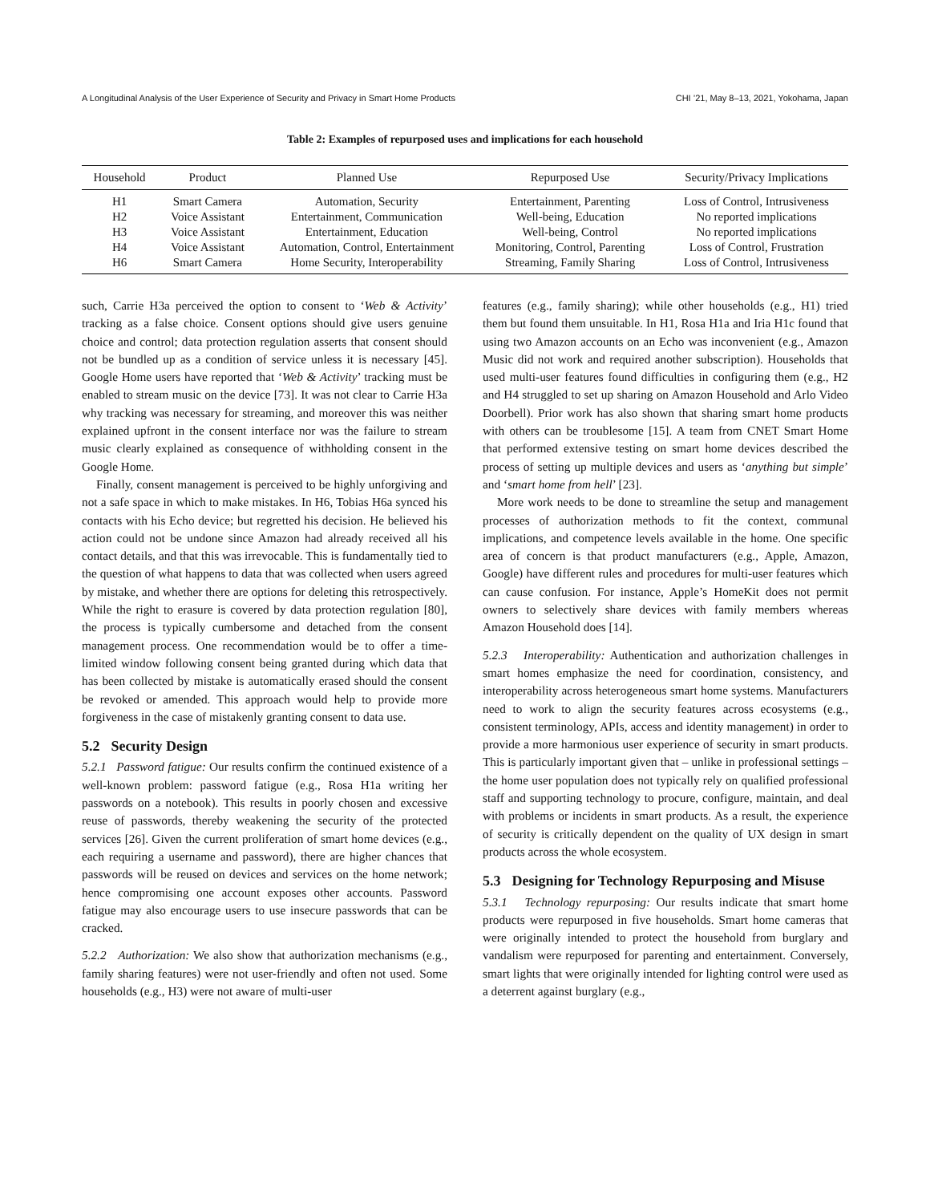A Longitudinal Analysis of the User Experience of Security and Privacy in Smart Home Products CHI ’21, May 8–13, 2021, Yokohama, Japan
Table 2: Examples of repurposed uses and implications for each household
| Household | Product | Planned Use | Repurposed Use | Security/Privacy Implications |
| --- | --- | --- | --- | --- |
| H1 | Smart Camera | Automation, Security | Entertainment, Parenting | Loss of Control, Intrusiveness |
| H2 | Voice Assistant | Entertainment, Communication | Well-being, Education | No reported implications |
| H3 | Voice Assistant | Entertainment, Education | Well-being, Control | No reported implications |
| H4 | Voice Assistant | Automation, Control, Entertainment | Monitoring, Control, Parenting | Loss of Control, Frustration |
| H6 | Smart Camera | Home Security, Interoperability | Streaming, Family Sharing | Loss of Control, Intrusiveness |
such, Carrie H3a perceived the option to consent to ‘Web & Activity’ tracking as a false choice. Consent options should give users genuine choice and control; data protection regulation asserts that consent should not be bundled up as a condition of service unless it is necessary [45]. Google Home users have reported that ‘Web & Activity’ tracking must be enabled to stream music on the device [73]. It was not clear to Carrie H3a why tracking was necessary for streaming, and moreover this was neither explained upfront in the consent interface nor was the failure to stream music clearly explained as consequence of withholding consent in the Google Home.
Finally, consent management is perceived to be highly unforgiving and not a safe space in which to make mistakes. In H6, Tobias H6a synced his contacts with his Echo device; but regretted his decision. He believed his action could not be undone since Amazon had already received all his contact details, and that this was irrevocable. This is fundamentally tied to the question of what happens to data that was collected when users agreed by mistake, and whether there are options for deleting this retrospectively. While the right to erasure is covered by data protection regulation [80], the process is typically cumbersome and detached from the consent management process. One recommendation would be to offer a time-limited window following consent being granted during which data that has been collected by mistake is automatically erased should the consent be revoked or amended. This approach would help to provide more forgiveness in the case of mistakenly granting consent to data use.
5.2 Security Design
5.2.1 Password fatigue: Our results confirm the continued existence of a well-known problem: password fatigue (e.g., Rosa H1a writing her passwords on a notebook). This results in poorly chosen and excessive reuse of passwords, thereby weakening the security of the protected services [26]. Given the current proliferation of smart home devices (e.g., each requiring a username and password), there are higher chances that passwords will be reused on devices and services on the home network; hence compromising one account exposes other accounts. Password fatigue may also encourage users to use insecure passwords that can be cracked.
5.2.2 Authorization: We also show that authorization mechanisms (e.g., family sharing features) were not user-friendly and often not used. Some households (e.g., H3) were not aware of multi-user
features (e.g., family sharing); while other households (e.g., H1) tried them but found them unsuitable. In H1, Rosa H1a and Iria H1c found that using two Amazon accounts on an Echo was inconvenient (e.g., Amazon Music did not work and required another subscription). Households that used multi-user features found difficulties in configuring them (e.g., H2 and H4 struggled to set up sharing on Amazon Household and Arlo Video Doorbell). Prior work has also shown that sharing smart home products with others can be troublesome [15]. A team from CNET Smart Home that performed extensive testing on smart home devices described the process of setting up multiple devices and users as ‘anything but simple’ and ‘smart home from hell’ [23].
More work needs to be done to streamline the setup and management processes of authorization methods to fit the context, communal implications, and competence levels available in the home. One specific area of concern is that product manufacturers (e.g., Apple, Amazon, Google) have different rules and procedures for multi-user features which can cause confusion. For instance, Apple’s HomeKit does not permit owners to selectively share devices with family members whereas Amazon Household does [14].
5.2.3 Interoperability: Authentication and authorization challenges in smart homes emphasize the need for coordination, consistency, and interoperability across heterogeneous smart home systems. Manufacturers need to work to align the security features across ecosystems (e.g., consistent terminology, APIs, access and identity management) in order to provide a more harmonious user experience of security in smart products. This is particularly important given that – unlike in professional settings – the home user population does not typically rely on qualified professional staff and supporting technology to procure, configure, maintain, and deal with problems or incidents in smart products. As a result, the experience of security is critically dependent on the quality of UX design in smart products across the whole ecosystem.
5.3 Designing for Technology Repurposing and Misuse
5.3.1 Technology repurposing: Our results indicate that smart home products were repurposed in five households. Smart home cameras that were originally intended to protect the household from burglary and vandalism were repurposed for parenting and entertainment. Conversely, smart lights that were originally intended for lighting control were used as a deterrent against burglary (e.g.,